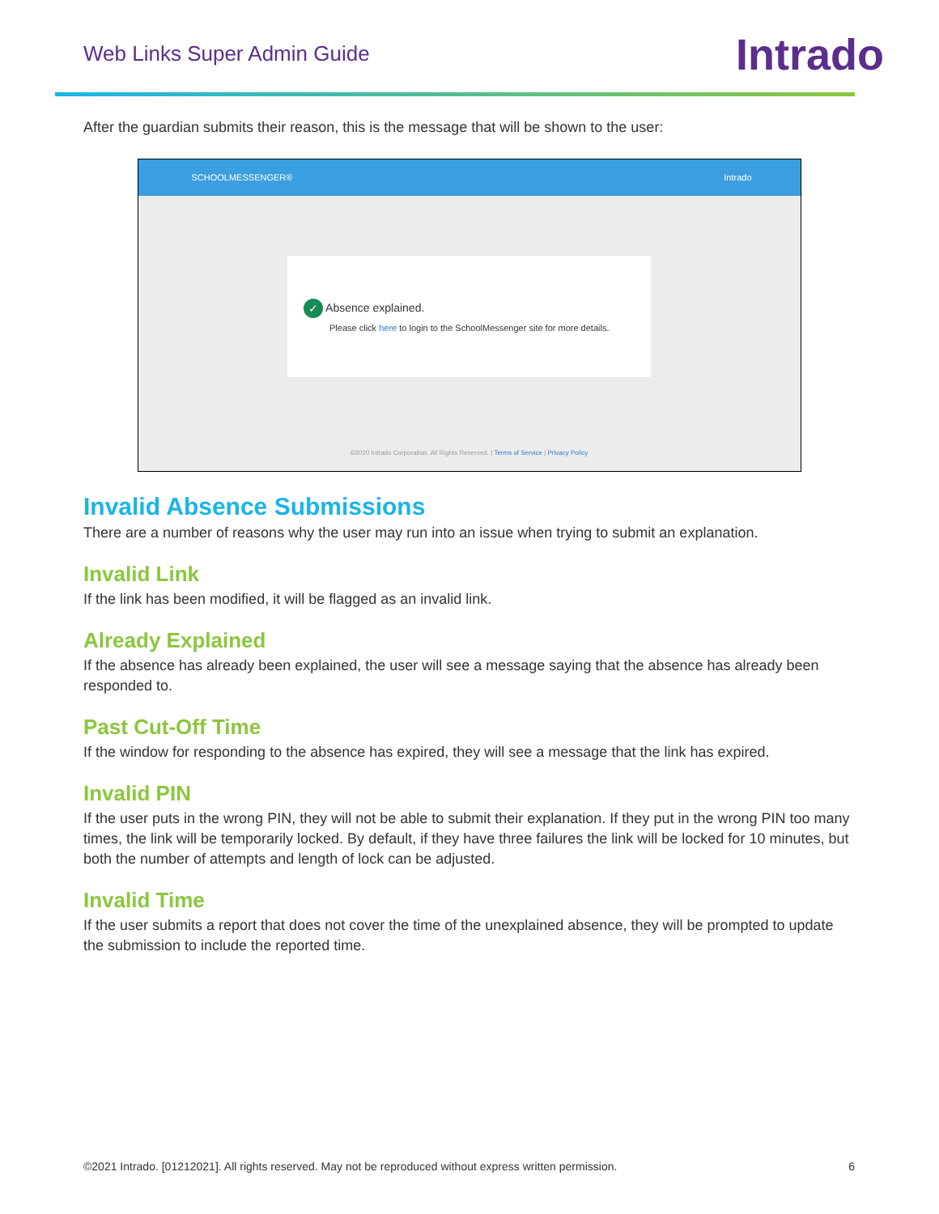Web Links Super Admin Guide
Intrado
After the guardian submits their reason, this is the message that will be shown to the user:
SCHOOLMESSENGER® Intrado
✓ Absence explained.
Please click here to login to the SchoolMessenger site for more details.
©2020 Intrado Corporation. All Rights Reserved. | Terms of Service | Privacy Policy
Invalid Absence Submissions
There are a number of reasons why the user may run into an issue when trying to submit an explanation.
Invalid Link
If the link has been modified, it will be flagged as an invalid link.
Already Explained
If the absence has already been explained, the user will see a message saying that the absence has already been responded to.
Past Cut-Off Time
If the window for responding to the absence has expired, they will see a message that the link has expired.
Invalid PIN
If the user puts in the wrong PIN, they will not be able to submit their explanation. If they put in the wrong PIN too many times, the link will be temporarily locked. By default, if they have three failures the link will be locked for 10 minutes, but both the number of attempts and length of lock can be adjusted.
Invalid Time
If the user submits a report that does not cover the time of the unexplained absence, they will be prompted to update the submission to include the reported time.
©2021 Intrado. [01212021]. All rights reserved. May not be reproduced without express written permission. 6